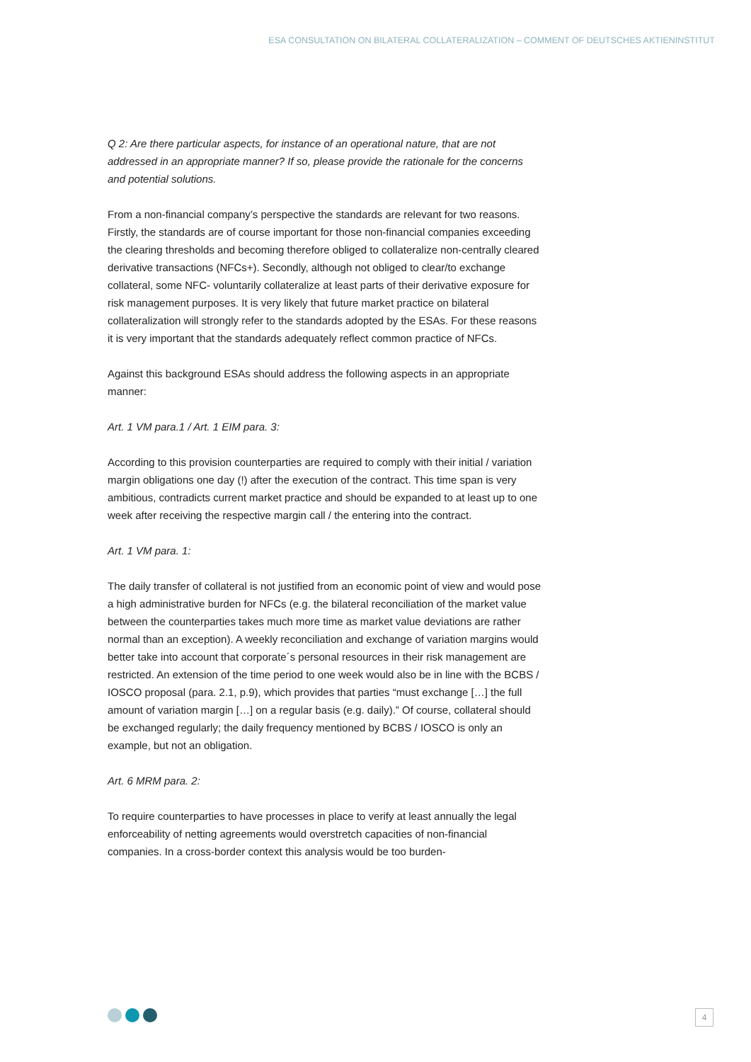ESA CONSULTATION ON BILATERAL COLLATERALIZATION – COMMENT OF DEUTSCHES AKTIENINSTITUT
Q 2: Are there particular aspects, for instance of an operational nature, that are not addressed in an appropriate manner? If so, please provide the rationale for the concerns and potential solutions.
From a non-financial company’s perspective the standards are relevant for two reasons. Firstly, the standards are of course important for those non-financial companies exceeding the clearing thresholds and becoming therefore obliged to collateralize non-centrally cleared derivative transactions (NFCs+). Secondly, although not obliged to clear/to exchange collateral, some NFC- voluntarily collateralize at least parts of their derivative exposure for risk management purposes. It is very likely that future market practice on bilateral collateralization will strongly refer to the standards adopted by the ESAs. For these reasons it is very important that the standards adequately reflect common practice of NFCs.
Against this background ESAs should address the following aspects in an appropriate manner:
Art. 1 VM para.1 / Art. 1 EIM para. 3:
According to this provision counterparties are required to comply with their initial / variation margin obligations one day (!) after the execution of the contract. This time span is very ambitious, contradicts current market practice and should be expanded to at least up to one week after receiving the respective margin call / the entering into the contract.
Art. 1 VM para. 1:
The daily transfer of collateral is not justified from an economic point of view and would pose a high administrative burden for NFCs (e.g. the bilateral reconciliation of the market value between the counterparties takes much more time as market value deviations are rather normal than an exception). A weekly reconciliation and exchange of variation margins would better take into account that corporate´s personal resources in their risk management are restricted. An extension of the time period to one week would also be in line with the BCBS / IOSCO proposal (para. 2.1, p.9), which provides that parties “must exchange […] the full amount of variation margin […] on a regular basis (e.g. daily).” Of course, collateral should be exchanged regularly; the daily frequency mentioned by BCBS / IOSCO is only an example, but not an obligation.
Art. 6 MRM para. 2:
To require counterparties to have processes in place to verify at least annually the legal enforceability of netting agreements would overstretch capacities of non-financial companies. In a cross-border context this analysis would be too burden-
4